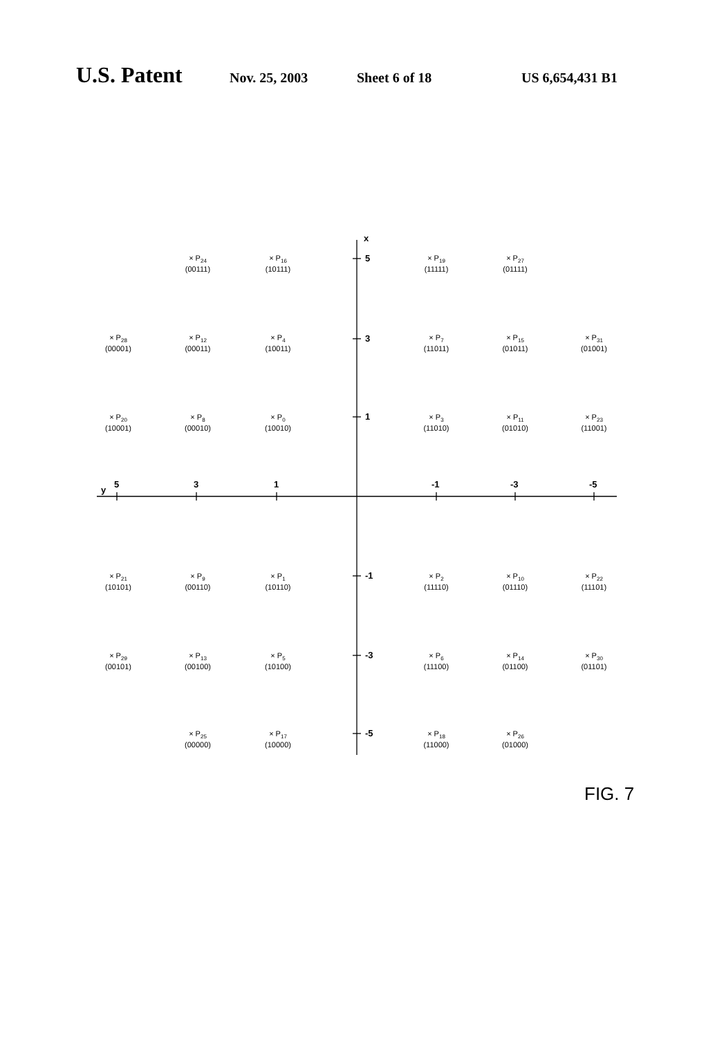U.S. Patent Nov. 25, 2003 Sheet 6 of 18 US 6,654,431 B1
x
y
5
3
1
-1
-3
-5
5
3
1
-1
-3
-5
× P20
(10001)
× P28
(00001)
× P24
(00111)
× P12
(00011)
× P8
(00010)
× P16
(10111)
× P4
(10011)
× P0
(10010)
× P19
(11111)
× P7
(11011)
× P3
(11010)
× P27
(01111)
× P15
(01011)
× P11
(01010)
× P31
(01001)
× P23
(11001)
× P21
(10101)
× P29
(00101)
× P9
(00110)
× P13
(00100)
× P25
(00000)
× P1
(10110)
× P5
(10100)
× P17
(10000)
× P2
(11110)
× P6
(11100)
× P18
(11000)
× P10
(01110)
× P14
(01100)
× P26
(01000)
× P22
(11101)
× P30
(01101)
FIG. 7